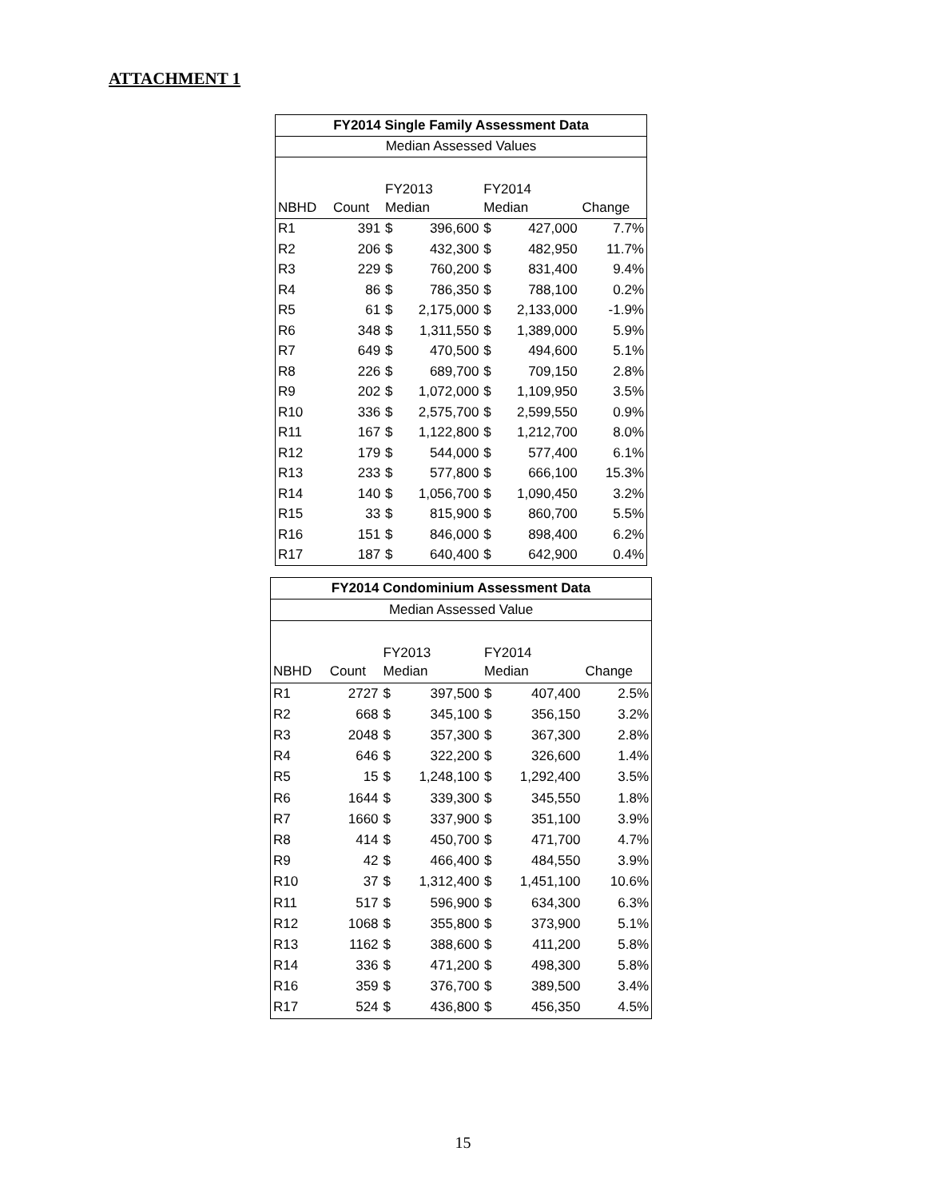ATTACHMENT 1
| FY2014 Single Family Assessment Data | | | | | | |
| --- | --- | --- | --- | --- | --- | --- |
| Median Assessed Values | | | | | | |
| | | FY2013 | | FY2014 | | |
| NBHD | Count | Median | | Median | | Change |
| R1 | 391 | $ | 396,600 | $ | 427,000 | 7.7% |
| R2 | 206 | $ | 432,300 | $ | 482,950 | 11.7% |
| R3 | 229 | $ | 760,200 | $ | 831,400 | 9.4% |
| R4 | 86 | $ | 786,350 | $ | 788,100 | 0.2% |
| R5 | 61 | $ | 2,175,000 | $ | 2,133,000 | -1.9% |
| R6 | 348 | $ | 1,311,550 | $ | 1,389,000 | 5.9% |
| R7 | 649 | $ | 470,500 | $ | 494,600 | 5.1% |
| R8 | 226 | $ | 689,700 | $ | 709,150 | 2.8% |
| R9 | 202 | $ | 1,072,000 | $ | 1,109,950 | 3.5% |
| R10 | 336 | $ | 2,575,700 | $ | 2,599,550 | 0.9% |
| R11 | 167 | $ | 1,122,800 | $ | 1,212,700 | 8.0% |
| R12 | 179 | $ | 544,000 | $ | 577,400 | 6.1% |
| R13 | 233 | $ | 577,800 | $ | 666,100 | 15.3% |
| R14 | 140 | $ | 1,056,700 | $ | 1,090,450 | 3.2% |
| R15 | 33 | $ | 815,900 | $ | 860,700 | 5.5% |
| R16 | 151 | $ | 846,000 | $ | 898,400 | 6.2% |
| R17 | 187 | $ | 640,400 | $ | 642,900 | 0.4% |
| FY2014 Condominium Assessment Data | | | | | | |
| --- | --- | --- | --- | --- | --- | --- |
| Median Assessed Value | | | | | | |
| | | FY2013 | | FY2014 | | |
| NBHD | Count | Median | | Median | | Change |
| R1 | 2727 | $ | 397,500 | $ | 407,400 | 2.5% |
| R2 | 668 | $ | 345,100 | $ | 356,150 | 3.2% |
| R3 | 2048 | $ | 357,300 | $ | 367,300 | 2.8% |
| R4 | 646 | $ | 322,200 | $ | 326,600 | 1.4% |
| R5 | 15 | $ | 1,248,100 | $ | 1,292,400 | 3.5% |
| R6 | 1644 | $ | 339,300 | $ | 345,550 | 1.8% |
| R7 | 1660 | $ | 337,900 | $ | 351,100 | 3.9% |
| R8 | 414 | $ | 450,700 | $ | 471,700 | 4.7% |
| R9 | 42 | $ | 466,400 | $ | 484,550 | 3.9% |
| R10 | 37 | $ | 1,312,400 | $ | 1,451,100 | 10.6% |
| R11 | 517 | $ | 596,900 | $ | 634,300 | 6.3% |
| R12 | 1068 | $ | 355,800 | $ | 373,900 | 5.1% |
| R13 | 1162 | $ | 388,600 | $ | 411,200 | 5.8% |
| R14 | 336 | $ | 471,200 | $ | 498,300 | 5.8% |
| R16 | 359 | $ | 376,700 | $ | 389,500 | 3.4% |
| R17 | 524 | $ | 436,800 | $ | 456,350 | 4.5% |
15